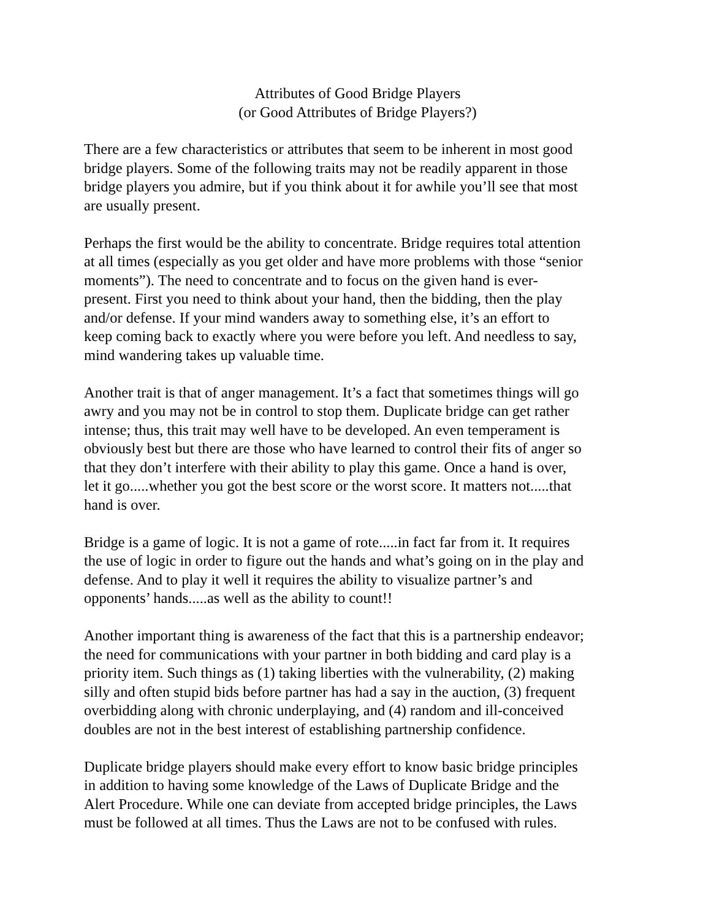Attributes of Good Bridge Players
(or Good Attributes of Bridge Players?)
There are a few characteristics or attributes that seem to be inherent in most good bridge players. Some of the following traits may not be readily apparent in those bridge players you admire, but if you think about it for awhile you’ll see that most are usually present.
Perhaps the first would be the ability to concentrate. Bridge requires total attention at all times (especially as you get older and have more problems with those “senior moments”). The need to concentrate and to focus on the given hand is ever- present. First you need to think about your hand, then the bidding, then the play and/or defense. If your mind wanders away to something else, it’s an effort to keep coming back to exactly where you were before you left. And needless to say, mind wandering takes up valuable time.
Another trait is that of anger management. It’s a fact that sometimes things will go awry and you may not be in control to stop them. Duplicate bridge can get rather intense; thus, this trait may well have to be developed. An even temperament is obviously best but there are those who have learned to control their fits of anger so that they don’t interfere with their ability to play this game. Once a hand is over, let it go.....whether you got the best score or the worst score. It matters not.....that hand is over.
Bridge is a game of logic. It is not a game of rote.....in fact far from it. It requires the use of logic in order to figure out the hands and what’s going on in the play and defense. And to play it well it requires the ability to visualize partner’s and opponents’ hands.....as well as the ability to count!!
Another important thing is awareness of the fact that this is a partnership endeavor; the need for communications with your partner in both bidding and card play is a priority item. Such things as (1) taking liberties with the vulnerability, (2) making silly and often stupid bids before partner has had a say in the auction, (3) frequent overbidding along with chronic underplaying, and (4) random and ill-conceived doubles are not in the best interest of establishing partnership confidence.
Duplicate bridge players should make every effort to know basic bridge principles in addition to having some knowledge of the Laws of Duplicate Bridge and the Alert Procedure. While one can deviate from accepted bridge principles, the Laws must be followed at all times. Thus the Laws are not to be confused with rules.